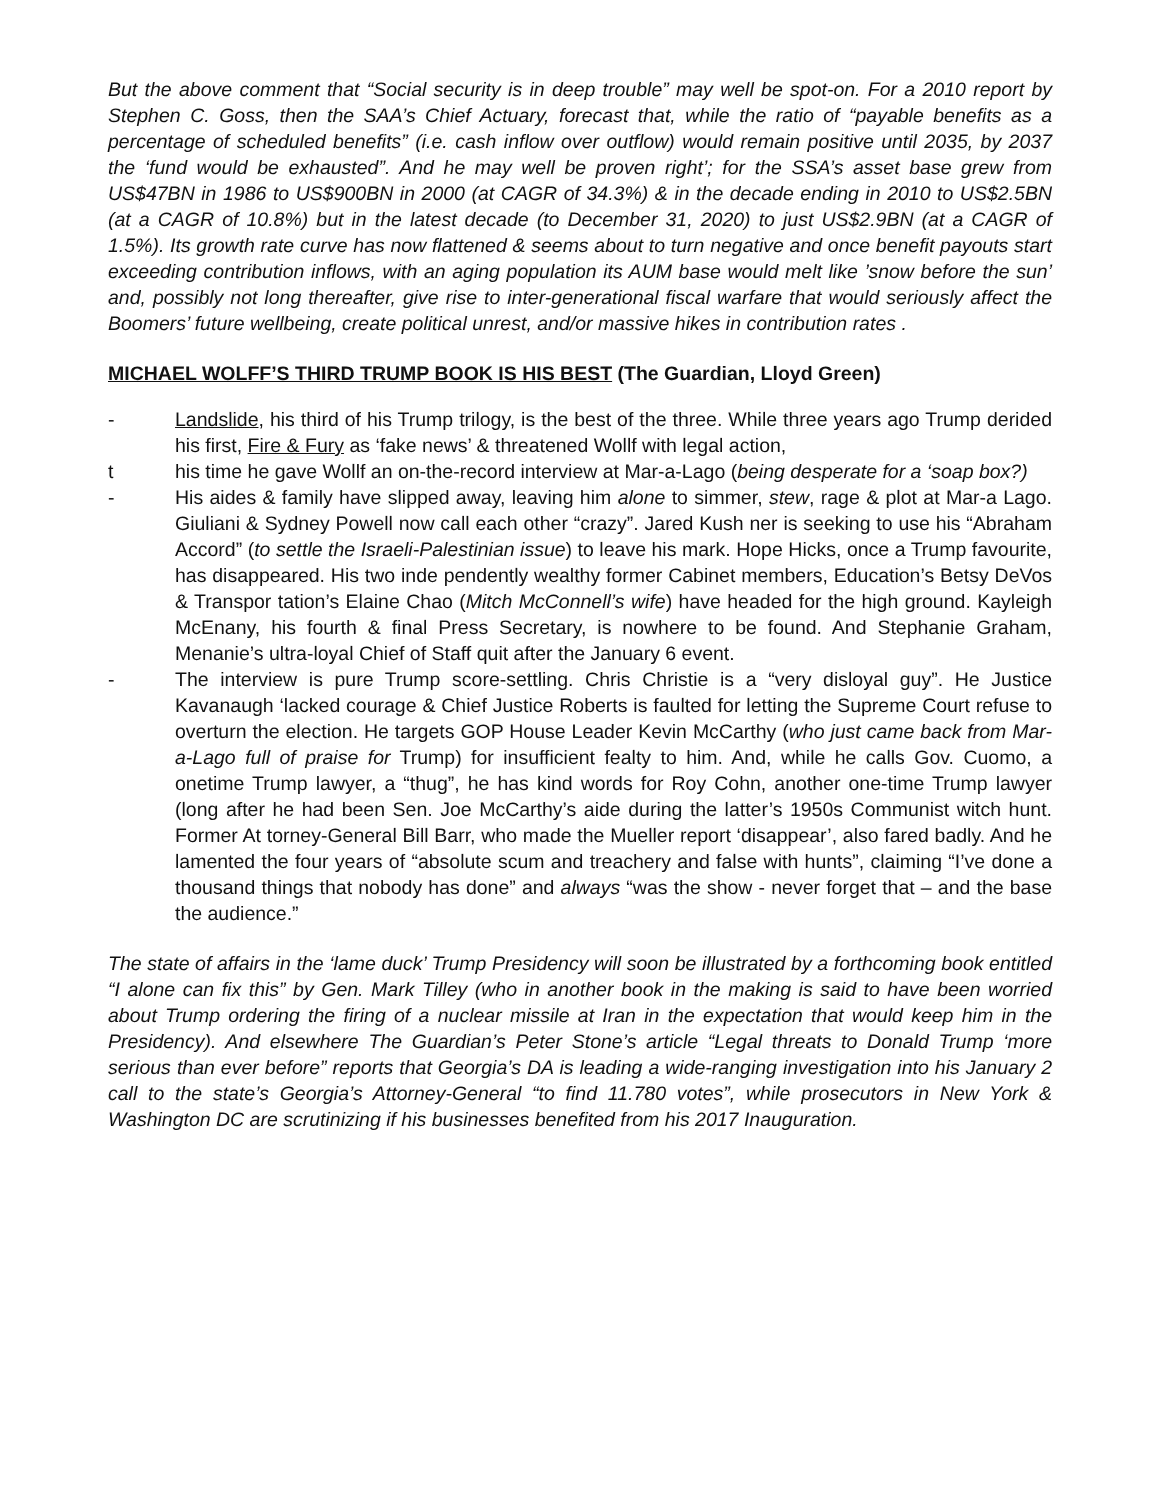But the above comment that “Social security is in deep trouble” may well be spot-on. For a 2010 report by Stephen C. Goss, then the SAA’s Chief Actuary, forecast that, while the ratio of “payable benefits as a percentage of scheduled benefits” (i.e. cash inflow over outflow) would remain positive until 2035, by 2037 the ‘fund would be exhausted”. And he may well be proven right’; for the SSA’s asset base grew from US$47BN in 1986 to US$900BN in 2000 (at CAGR of 34.3%) & in the decade ending in 2010 to US$2.5BN (at a CAGR of 10.8%) but in the latest decade (to December 31, 2020) to just US$2.9BN (at a CAGR of 1.5%). Its growth rate curve has now flattened & seems about to turn negative and once benefit payouts start exceeding contribution inflows, with an aging population its AUM base would melt like ’snow before the sun’ and, possibly not long thereafter, give rise to inter-generational fiscal warfare that would seriously affect the Boomers’ future wellbeing, create political unrest, and/or massive hikes in contribution rates .
MICHAEL WOLFF’S THIRD TRUMP BOOK IS HIS BEST (The Guardian, Lloyd Green)
- Landslide, his third of his Trump trilogy, is the best of the three. While three years ago Trump derided his first, Fire & Fury as ‘fake news’ & threatened Wollf with legal action,
t his time he gave Wollf an on-the-record interview at Mar-a-Lago (being desperate for a ‘soap box?)
- His aides & family have slipped away, leaving him alone to simmer, stew, rage & plot at Mar-a Lago. Giuliani & Sydney Powell now call each other “crazy”. Jared Kush ner is seeking to use his “Abraham Accord” (to settle the Israeli-Palestinian issue) to leave his mark. Hope Hicks, once a Trump favourite, has disappeared. His two inde pendently wealthy former Cabinet members, Education’s Betsy DeVos & Transpor tation’s Elaine Chao (Mitch McConnell’s wife) have headed for the high ground. Kayleigh McEnany, his fourth & final Press Secretary, is nowhere to be found. And Stephanie Graham, Menanie’s ultra-loyal Chief of Staff quit after the January 6 event.
- The interview is pure Trump score-settling. Chris Christie is a “very disloyal guy”. He Justice Kavanaugh ‘lacked courage & Chief Justice Roberts is faulted for letting the Supreme Court refuse to overturn the election. He targets GOP House Leader Kevin McCarthy (who just came back from Mar-a-Lago full of praise for Trump) for insufficient fealty to him. And, while he calls Gov. Cuomo, a onetime Trump lawyer, a “thug”, he has kind words for Roy Cohn, another one-time Trump lawyer (long after he had been Sen. Joe McCarthy’s aide during the latter’s 1950s Communist witch hunt. Former At torney-General Bill Barr, who made the Mueller report ‘disappear’, also fared badly. And he lamented the four years of “absolute scum and treachery and false with hunts”, claiming “I’ve done a thousand things that nobody has done” and always “was the show - never forget that – and the base the audience.”
The state of affairs in the ‘lame duck’ Trump Presidency will soon be illustrated by a forthcoming book entitled “I alone can fix this” by Gen. Mark Tilley (who in another book in the making is said to have been worried about Trump ordering the firing of a nuclear missile at Iran in the expectation that would keep him in the Presidency). And elsewhere The Guardian’s Peter Stone’s article “Legal threats to Donald Trump ‘more serious than ever before” reports that Georgia’s DA is leading a wide-ranging investigation into his January 2 call to the state’s Georgia’s Attorney-General “to find 11.780 votes”, while prosecutors in New York & Washington DC are scrutinizing if his businesses benefited from his 2017 Inauguration.